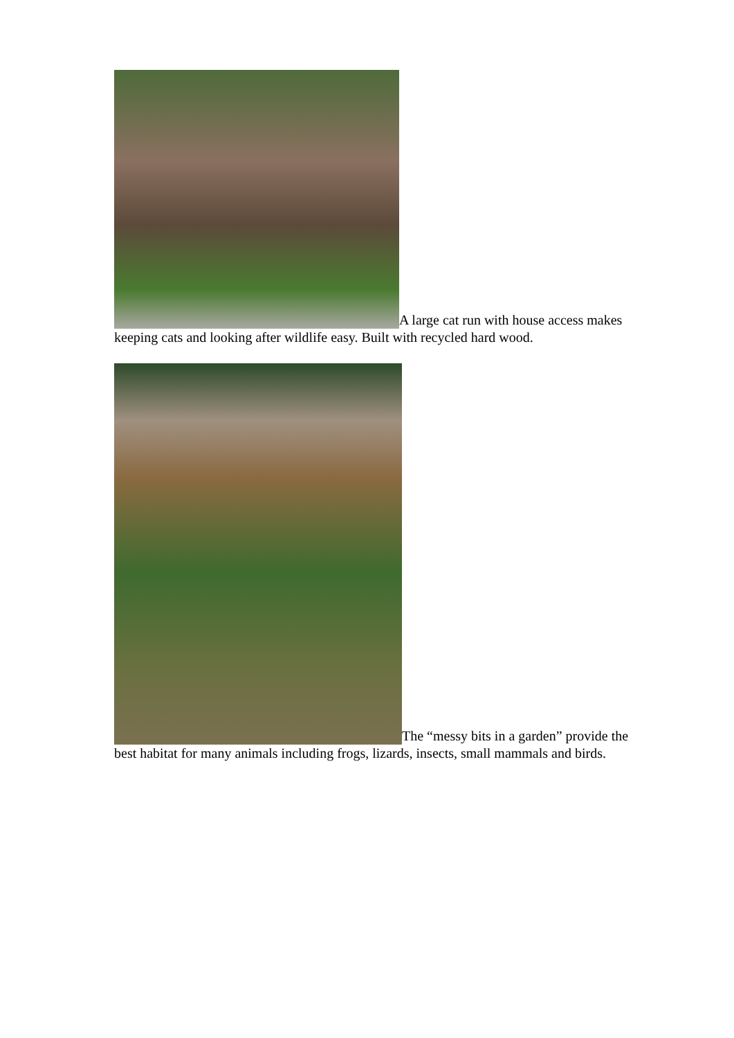A large cat run with house access makes keeping cats and looking after wildlife easy. Built with recycled hard wood.
The “messy bits in a garden” provide the best habitat for many animals including frogs, lizards, insects, small mammals and birds.